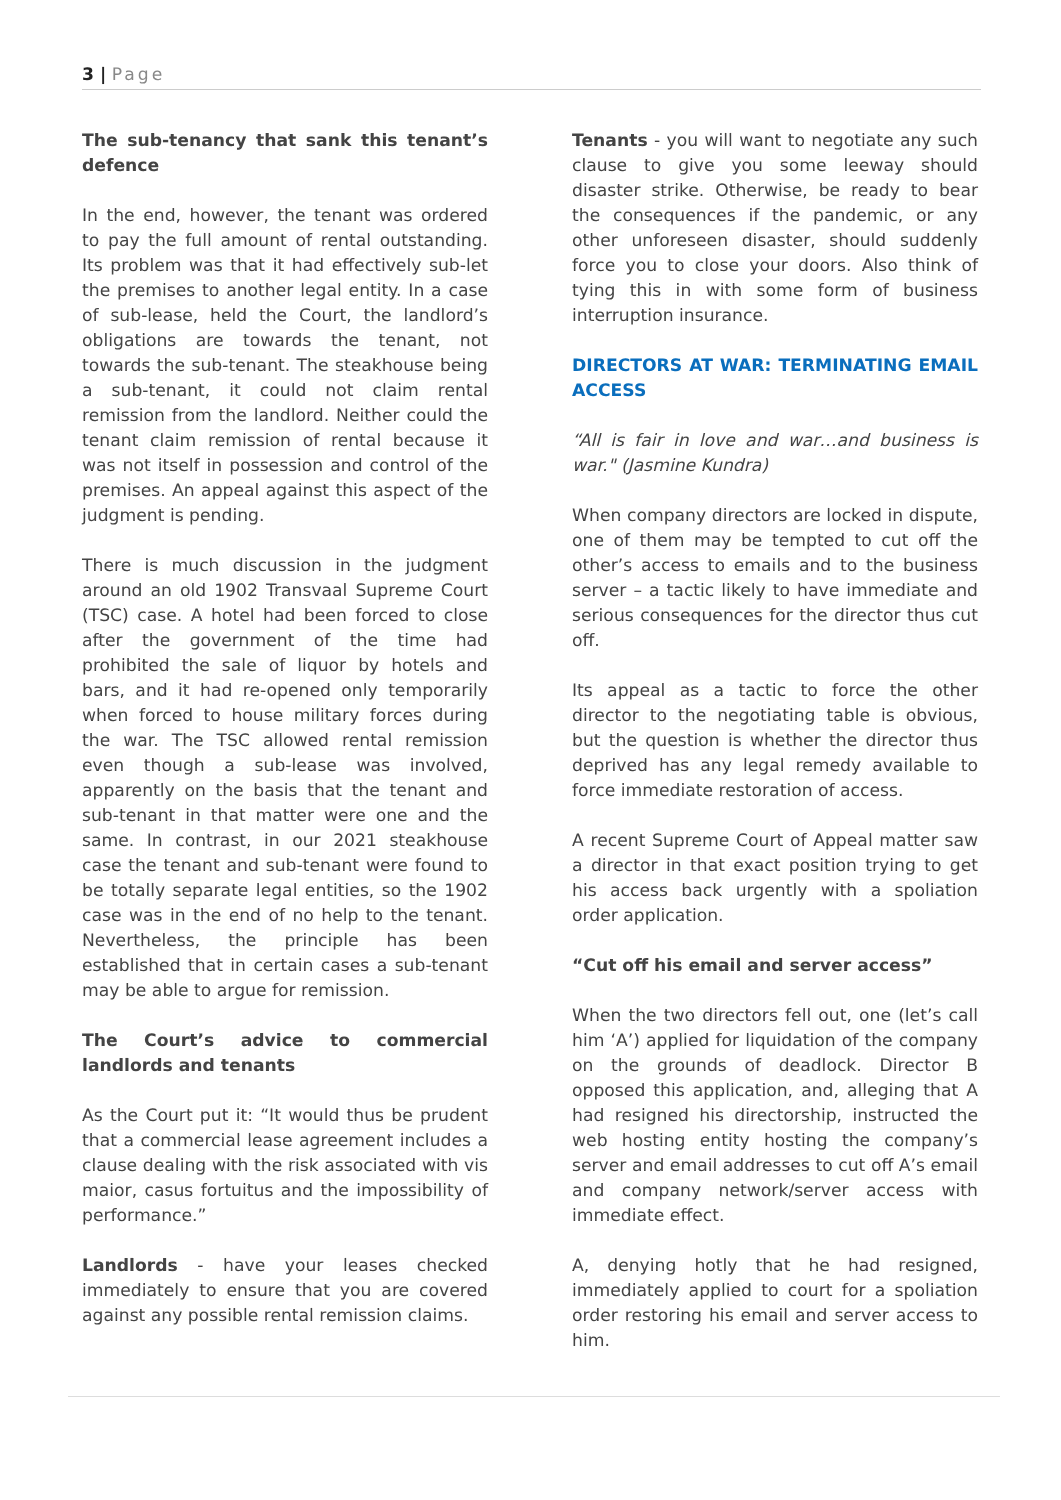3 | Page
The sub-tenancy that sank this tenant’s defence
In the end, however, the tenant was ordered to pay the full amount of rental outstanding. Its problem was that it had effectively sub-let the premises to another legal entity. In a case of sub-lease, held the Court, the landlord’s obligations are towards the tenant, not towards the sub-tenant. The steakhouse being a sub-tenant, it could not claim rental remission from the landlord. Neither could the tenant claim remission of rental because it was not itself in possession and control of the premises. An appeal against this aspect of the judgment is pending.
There is much discussion in the judgment around an old 1902 Transvaal Supreme Court (TSC) case. A hotel had been forced to close after the government of the time had prohibited the sale of liquor by hotels and bars, and it had re-opened only temporarily when forced to house military forces during the war. The TSC allowed rental remission even though a sub-lease was involved, apparently on the basis that the tenant and sub-tenant in that matter were one and the same. In contrast, in our 2021 steakhouse case the tenant and sub-tenant were found to be totally separate legal entities, so the 1902 case was in the end of no help to the tenant. Nevertheless, the principle has been established that in certain cases a sub-tenant may be able to argue for remission.
The Court’s advice to commercial landlords and tenants
As the Court put it: “It would thus be prudent that a commercial lease agreement includes a clause dealing with the risk associated with vis maior, casus fortuitus and the impossibility of performance.”
Landlords - have your leases checked immediately to ensure that you are covered against any possible rental remission claims.
Tenants - you will want to negotiate any such clause to give you some leeway should disaster strike. Otherwise, be ready to bear the consequences if the pandemic, or any other unforeseen disaster, should suddenly force you to close your doors. Also think of tying this in with some form of business interruption insurance.
DIRECTORS AT WAR: TERMINATING EMAIL ACCESS
“All is fair in love and war…and business is war." (Jasmine Kundra)
When company directors are locked in dispute, one of them may be tempted to cut off the other’s access to emails and to the business server – a tactic likely to have immediate and serious consequences for the director thus cut off.
Its appeal as a tactic to force the other director to the negotiating table is obvious, but the question is whether the director thus deprived has any legal remedy available to force immediate restoration of access.
A recent Supreme Court of Appeal matter saw a director in that exact position trying to get his access back urgently with a spoliation order application.
“Cut off his email and server access”
When the two directors fell out, one (let’s call him ‘A’) applied for liquidation of the company on the grounds of deadlock. Director B opposed this application, and, alleging that A had resigned his directorship, instructed the web hosting entity hosting the company’s server and email addresses to cut off A’s email and company network/server access with immediate effect.
A, denying hotly that he had resigned, immediately applied to court for a spoliation order restoring his email and server access to him.